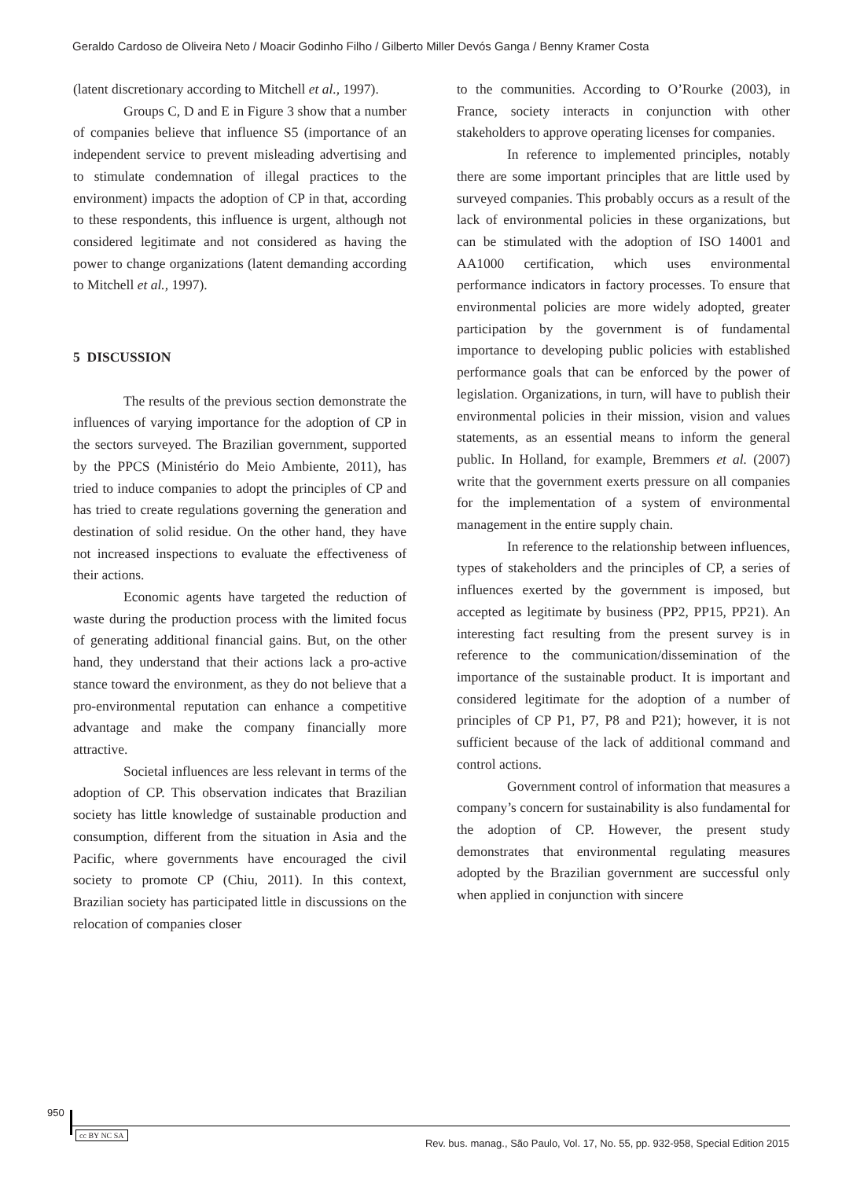Geraldo Cardoso de Oliveira Neto / Moacir Godinho Filho / Gilberto Miller Devós Ganga / Benny Kramer Costa
(latent discretionary according to Mitchell et al., 1997).
Groups C, D and E in Figure 3 show that a number of companies believe that influence S5 (importance of an independent service to prevent misleading advertising and to stimulate condemnation of illegal practices to the environment) impacts the adoption of CP in that, according to these respondents, this influence is urgent, although not considered legitimate and not considered as having the power to change organizations (latent demanding according to Mitchell et al., 1997).
5 DISCUSSION
The results of the previous section demonstrate the influences of varying importance for the adoption of CP in the sectors surveyed. The Brazilian government, supported by the PPCS (Ministério do Meio Ambiente, 2011), has tried to induce companies to adopt the principles of CP and has tried to create regulations governing the generation and destination of solid residue. On the other hand, they have not increased inspections to evaluate the effectiveness of their actions.
Economic agents have targeted the reduction of waste during the production process with the limited focus of generating additional financial gains. But, on the other hand, they understand that their actions lack a pro-active stance toward the environment, as they do not believe that a pro-environmental reputation can enhance a competitive advantage and make the company financially more attractive.
Societal influences are less relevant in terms of the adoption of CP. This observation indicates that Brazilian society has little knowledge of sustainable production and consumption, different from the situation in Asia and the Pacific, where governments have encouraged the civil society to promote CP (Chiu, 2011). In this context, Brazilian society has participated little in discussions on the relocation of companies closer
to the communities. According to O’Rourke (2003), in France, society interacts in conjunction with other stakeholders to approve operating licenses for companies.
In reference to implemented principles, notably there are some important principles that are little used by surveyed companies. This probably occurs as a result of the lack of environmental policies in these organizations, but can be stimulated with the adoption of ISO 14001 and AA1000 certification, which uses environmental performance indicators in factory processes. To ensure that environmental policies are more widely adopted, greater participation by the government is of fundamental importance to developing public policies with established performance goals that can be enforced by the power of legislation. Organizations, in turn, will have to publish their environmental policies in their mission, vision and values statements, as an essential means to inform the general public. In Holland, for example, Bremmers et al. (2007) write that the government exerts pressure on all companies for the implementation of a system of environmental management in the entire supply chain.
In reference to the relationship between influences, types of stakeholders and the principles of CP, a series of influences exerted by the government is imposed, but accepted as legitimate by business (PP2, PP15, PP21). An interesting fact resulting from the present survey is in reference to the communication/dissemination of the importance of the sustainable product. It is important and considered legitimate for the adoption of a number of principles of CP P1, P7, P8 and P21); however, it is not sufficient because of the lack of additional command and control actions.
Government control of information that measures a company’s concern for sustainability is also fundamental for the adoption of CP. However, the present study demonstrates that environmental regulating measures adopted by the Brazilian government are successful only when applied in conjunction with sincere
950
cc BY NC SA
Rev. bus. manag., São Paulo, Vol. 17, No. 55, pp. 932-958, Special Edition 2015